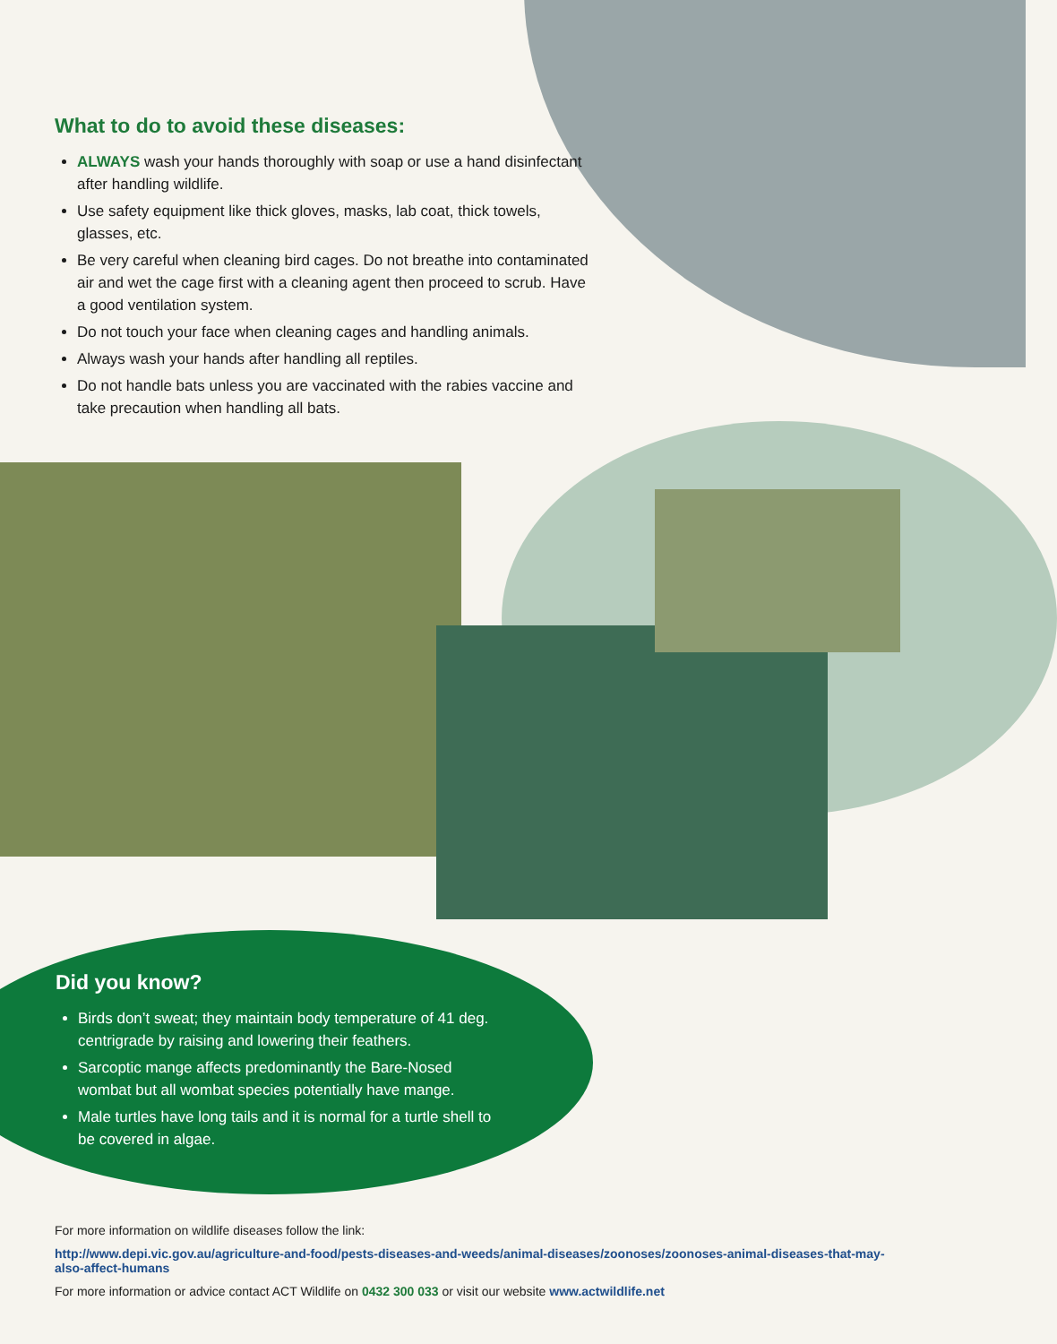What to do to avoid these diseases:
ALWAYS wash your hands thoroughly with soap or use a hand disinfectant after handling wildlife.
Use safety equipment like thick gloves, masks, lab coat, thick towels, glasses, etc.
Be very careful when cleaning bird cages. Do not breathe into contaminated air and wet the cage first with a cleaning agent then proceed to scrub. Have a good ventilation system.
Do not touch your face when cleaning cages and handling animals.
Always wash your hands after handling all reptiles.
Do not handle bats unless you are vaccinated with the rabies vaccine and take precaution when handling all bats.
Did you know?
Birds don’t sweat; they maintain body temperature of 41 deg. centrigrade by raising and lowering their feathers.
Sarcoptic mange affects predominantly the Bare-Nosed wombat but all wombat species potentially have mange.
Male turtles have long tails and it is normal for a turtle shell to be covered in algae.
For more information on wildlife diseases follow the link:
http://www.depi.vic.gov.au/agriculture-and-food/pests-diseases-and-weeds/animal-diseases/zoonoses/zoonoses-animal-diseases-that-may-also-affect-humans
For more information or advice contact ACT Wildlife on 0432 300 033 or visit our website www.actwildlife.net